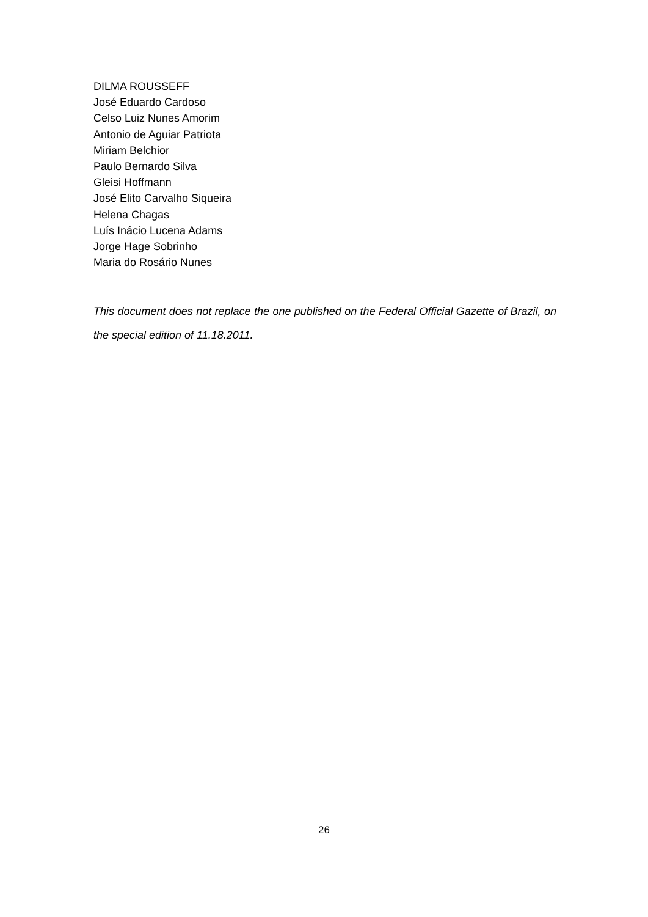DILMA ROUSSEFF
José Eduardo Cardoso
Celso Luiz Nunes Amorim
Antonio de Aguiar Patriota
Miriam Belchior
Paulo Bernardo Silva
Gleisi Hoffmann
José Elito Carvalho Siqueira
Helena Chagas
Luís Inácio Lucena Adams
Jorge Hage Sobrinho
Maria do Rosário Nunes
This document does not replace the one published on the Federal Official Gazette of Brazil, on the special edition of 11.18.2011.
26